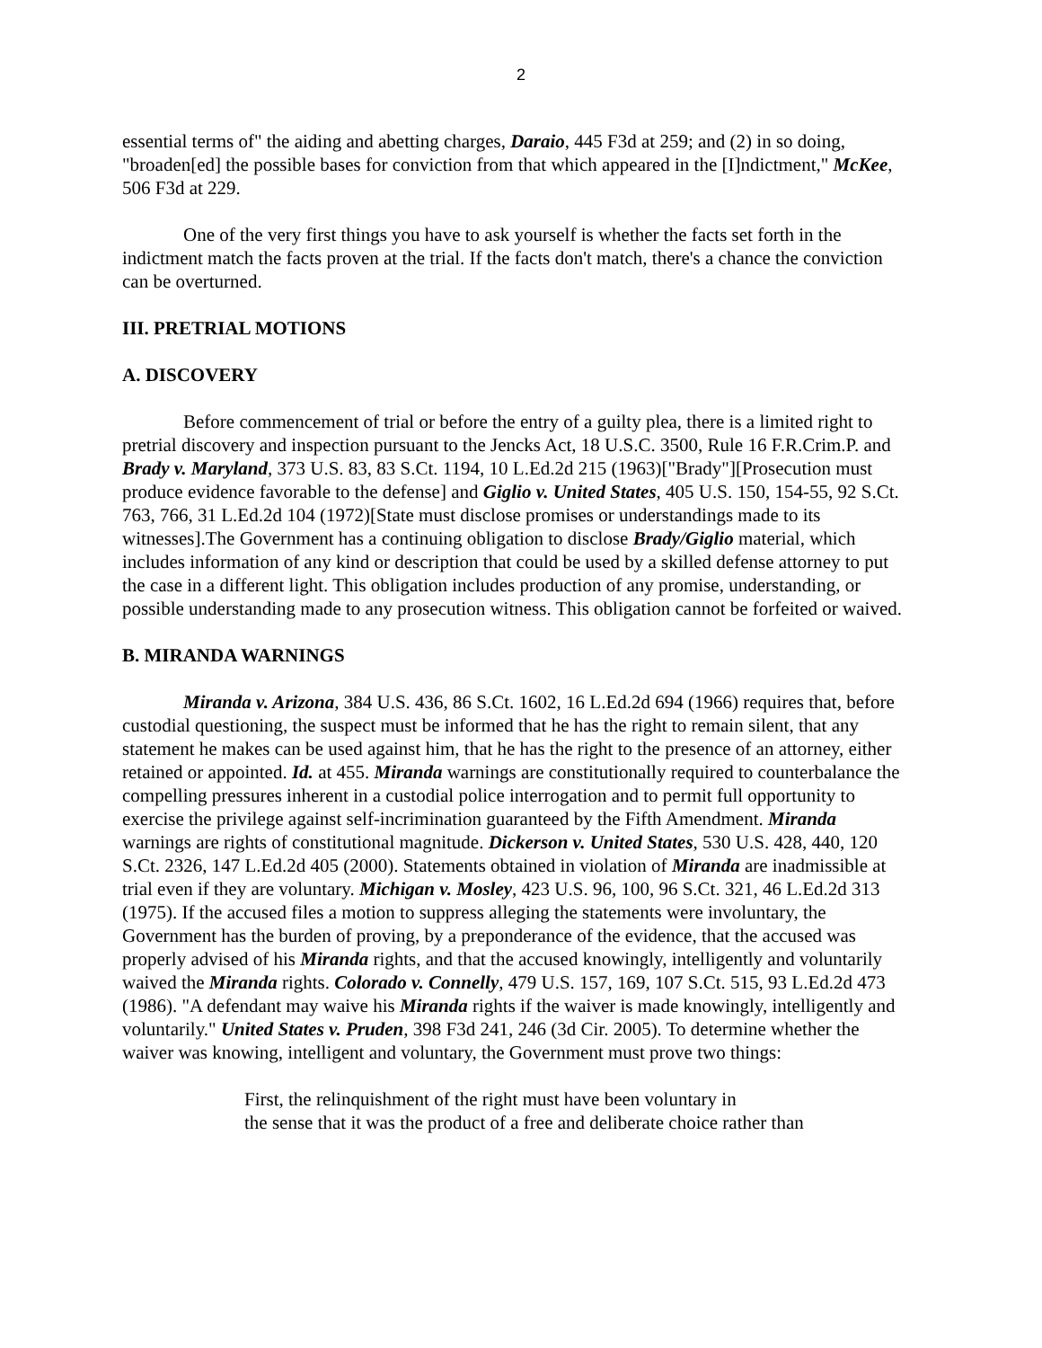2
essential terms of" the aiding and abetting charges, Daraio, 445 F3d at 259; and (2) in so doing, "broaden[ed] the possible bases for conviction from that which appeared in the [I]ndictment," McKee, 506 F3d at 229.
One of the very first things you have to ask yourself is whether the facts set forth in the indictment match the facts proven at the trial. If the facts don't match, there's a chance the conviction can be overturned.
III. PRETRIAL MOTIONS
A. DISCOVERY
Before commencement of trial or before the entry of a guilty plea, there is a limited right to pretrial discovery and inspection pursuant to the Jencks Act, 18 U.S.C. 3500, Rule 16 F.R.Crim.P. and Brady v. Maryland, 373 U.S. 83, 83 S.Ct. 1194, 10 L.Ed.2d 215 (1963)["Brady"][Prosecution must produce evidence favorable to the defense] and Giglio v. United States, 405 U.S. 150, 154-55, 92 S.Ct. 763, 766, 31 L.Ed.2d 104 (1972)[State must disclose promises or understandings made to its witnesses].The Government has a continuing obligation to disclose Brady/Giglio material, which includes information of any kind or description that could be used by a skilled defense attorney to put the case in a different light. This obligation includes production of any promise, understanding, or possible understanding made to any prosecution witness. This obligation cannot be forfeited or waived.
B. MIRANDA WARNINGS
Miranda v. Arizona, 384 U.S. 436, 86 S.Ct. 1602, 16 L.Ed.2d 694 (1966) requires that, before custodial questioning, the suspect must be informed that he has the right to remain silent, that any statement he makes can be used against him, that he has the right to the presence of an attorney, either retained or appointed. Id. at 455. Miranda warnings are constitutionally required to counterbalance the compelling pressures inherent in a custodial police interrogation and to permit full opportunity to exercise the privilege against self-incrimination guaranteed by the Fifth Amendment. Miranda warnings are rights of constitutional magnitude. Dickerson v. United States, 530 U.S. 428, 440, 120 S.Ct. 2326, 147 L.Ed.2d 405 (2000). Statements obtained in violation of Miranda are inadmissible at trial even if they are voluntary. Michigan v. Mosley, 423 U.S. 96, 100, 96 S.Ct. 321, 46 L.Ed.2d 313 (1975). If the accused files a motion to suppress alleging the statements were involuntary, the Government has the burden of proving, by a preponderance of the evidence, that the accused was properly advised of his Miranda rights, and that the accused knowingly, intelligently and voluntarily waived the Miranda rights. Colorado v. Connelly, 479 U.S. 157, 169, 107 S.Ct. 515, 93 L.Ed.2d 473 (1986). "A defendant may waive his Miranda rights if the waiver is made knowingly, intelligently and voluntarily." United States v. Pruden, 398 F3d 241, 246 (3d Cir. 2005). To determine whether the waiver was knowing, intelligent and voluntary, the Government must prove two things:
First, the relinquishment of the right must have been voluntary in
the sense that it was the product of a free and deliberate choice rather than